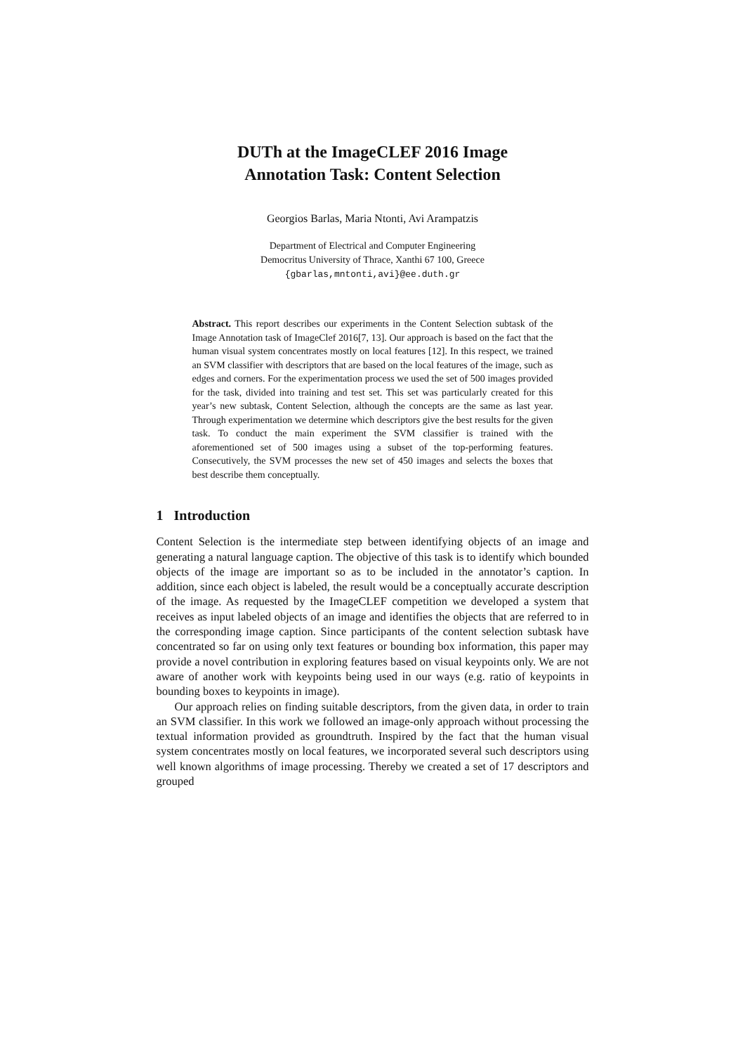DUTh at the ImageCLEF 2016 Image
Annotation Task: Content Selection
Georgios Barlas, Maria Ntonti, Avi Arampatzis
Department of Electrical and Computer Engineering
Democritus University of Thrace, Xanthi 67 100, Greece
{gbarlas,mntonti,avi}@ee.duth.gr
Abstract. This report describes our experiments in the Content Selection subtask of the Image Annotation task of ImageClef 2016[7, 13]. Our approach is based on the fact that the human visual system concentrates mostly on local features [12]. In this respect, we trained an SVM classifier with descriptors that are based on the local features of the image, such as edges and corners. For the experimentation process we used the set of 500 images provided for the task, divided into training and test set. This set was particularly created for this year’s new subtask, Content Selection, although the concepts are the same as last year. Through experimentation we determine which descriptors give the best results for the given task. To conduct the main experiment the SVM classifier is trained with the aforementioned set of 500 images using a subset of the top-performing features. Consecutively, the SVM processes the new set of 450 images and selects the boxes that best describe them conceptually.
1 Introduction
Content Selection is the intermediate step between identifying objects of an image and generating a natural language caption. The objective of this task is to identify which bounded objects of the image are important so as to be included in the annotator’s caption. In addition, since each object is labeled, the result would be a conceptually accurate description of the image. As requested by the ImageCLEF competition we developed a system that receives as input labeled objects of an image and identifies the objects that are referred to in the corresponding image caption. Since participants of the content selection subtask have concentrated so far on using only text features or bounding box information, this paper may provide a novel contribution in exploring features based on visual keypoints only. We are not aware of another work with keypoints being used in our ways (e.g. ratio of keypoints in bounding boxes to keypoints in image).
Our approach relies on finding suitable descriptors, from the given data, in order to train an SVM classifier. In this work we followed an image-only approach without processing the textual information provided as groundtruth. Inspired by the fact that the human visual system concentrates mostly on local features, we incorporated several such descriptors using well known algorithms of image processing. Thereby we created a set of 17 descriptors and grouped